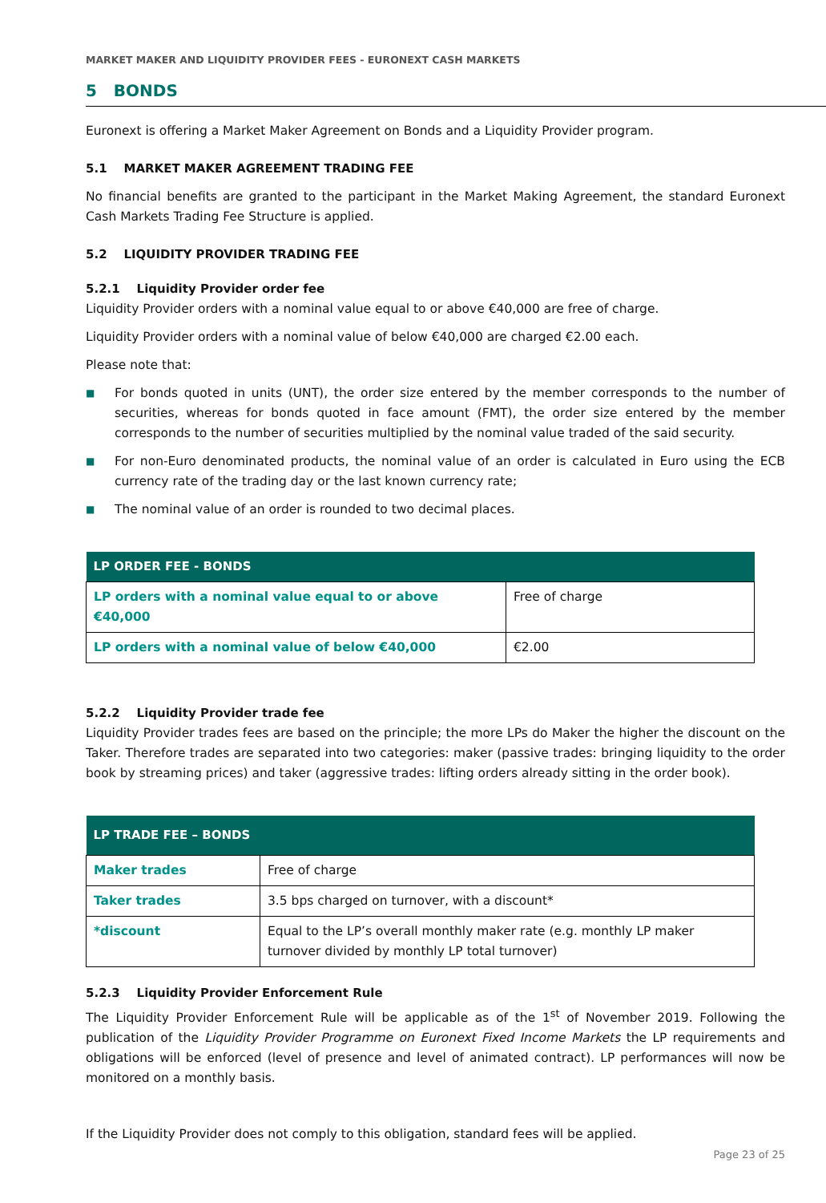MARKET MAKER AND LIQUIDITY PROVIDER FEES - EURONEXT CASH MARKETS
5 BONDS
Euronext is offering a Market Maker Agreement on Bonds and a Liquidity Provider program.
5.1 MARKET MAKER AGREEMENT TRADING FEE
No financial benefits are granted to the participant in the Market Making Agreement, the standard Euronext Cash Markets Trading Fee Structure is applied.
5.2 LIQUIDITY PROVIDER TRADING FEE
5.2.1 Liquidity Provider order fee
Liquidity Provider orders with a nominal value equal to or above €40,000 are free of charge.
Liquidity Provider orders with a nominal value of below €40,000 are charged €2.00 each.
Please note that:
■ For bonds quoted in units (UNT), the order size entered by the member corresponds to the number of securities, whereas for bonds quoted in face amount (FMT), the order size entered by the member corresponds to the number of securities multiplied by the nominal value traded of the said security.
■ For non-Euro denominated products, the nominal value of an order is calculated in Euro using the ECB currency rate of the trading day or the last known currency rate;
■ The nominal value of an order is rounded to two decimal places.
| LP ORDER FEE - BONDS | |
| --- | --- |
| LP orders with a nominal value equal to or above €40,000 | Free of charge |
| LP orders with a nominal value of below €40,000 | €2.00 |
5.2.2 Liquidity Provider trade fee
Liquidity Provider trades fees are based on the principle; the more LPs do Maker the higher the discount on the Taker. Therefore trades are separated into two categories: maker (passive trades: bringing liquidity to the order book by streaming prices) and taker (aggressive trades: lifting orders already sitting in the order book).
| LP TRADE FEE – BONDS | |
| --- | --- |
| Maker trades | Free of charge |
| Taker trades | 3.5 bps charged on turnover, with a discount* |
| *discount | Equal to the LP’s overall monthly maker rate (e.g. monthly LP maker turnover divided by monthly LP total turnover) |
5.2.3 Liquidity Provider Enforcement Rule
The Liquidity Provider Enforcement Rule will be applicable as of the 1<sup>st</sup> of November 2019. Following the publication of the Liquidity Provider Programme on Euronext Fixed Income Markets the LP requirements and obligations will be enforced (level of presence and level of animated contract). LP performances will now be monitored on a monthly basis.
If the Liquidity Provider does not comply to this obligation, standard fees will be applied.
Page 23 of 25